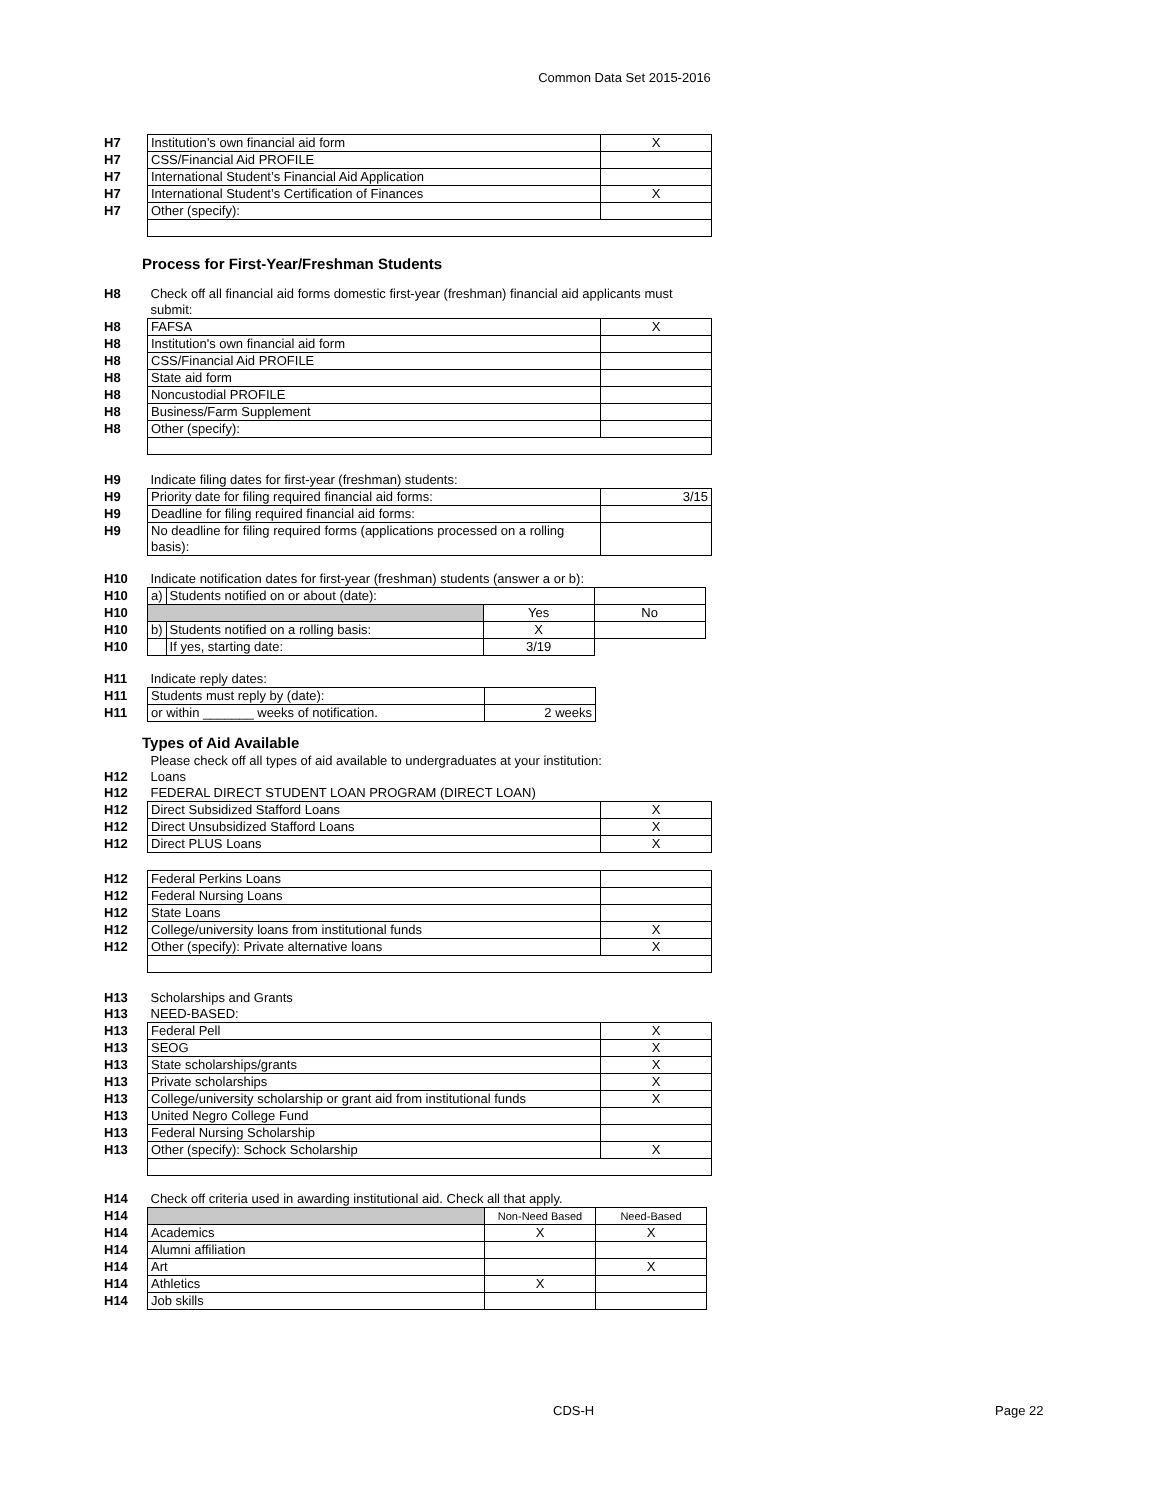Common Data Set 2015-2016
| H7 | Institution’s own financial aid form | X |
| H7 | CSS/Financial Aid PROFILE | |
| H7 | International Student’s Financial Aid Application | |
| H7 | International Student’s Certification of Finances | X |
| H7 | Other (specify): | |
Process for First-Year/Freshman Students
| H8 | Check off all financial aid forms domestic first-year (freshman) financial aid applicants must submit: | |
| H8 | FAFSA | X |
| H8 | Institution's own financial aid form | |
| H8 | CSS/Financial Aid PROFILE | |
| H8 | State aid form | |
| H8 | Noncustodial PROFILE | |
| H8 | Business/Farm Supplement | |
| H8 | Other (specify): | |
| H9 | Indicate filing dates for first-year (freshman) students: | |
| H9 | Priority date for filing required financial aid forms: | 3/15 |
| H9 | Deadline for filing required financial aid forms: | |
| H9 | No deadline for filing required forms (applications processed on a rolling basis): | |
| H10 | Indicate notification dates for first-year (freshman) students (answer a or b): | | | |
| H10 | a) | Students notified on or about (date): | | |
| H10 | | | Yes | No |
| H10 | b) | Students notified on a rolling basis: | X | |
| H10 | | If yes, starting date: | 3/19 | |
| H11 | Indicate reply dates: | |
| H11 | Students must reply by (date): | |
| H11 | or within _______ weeks of notification. | 2 weeks |
Types of Aid Available
| | Please check off all types of aid available to undergraduates at your institution: | |
| H12 | Loans | |
| H12 | FEDERAL DIRECT STUDENT LOAN PROGRAM (DIRECT LOAN) | |
| H12 | Direct Subsidized Stafford Loans | X |
| H12 | Direct Unsubsidized Stafford Loans | X |
| H12 | Direct PLUS Loans | X |
| H12 | Federal Perkins Loans | |
| H12 | Federal Nursing Loans | |
| H12 | State Loans | |
| H12 | College/university loans from institutional funds | X |
| H12 | Other (specify): Private alternative loans | X |
| H13 | Scholarships and Grants | |
| H13 | NEED-BASED: | |
| H13 | Federal Pell | X |
| H13 | SEOG | X |
| H13 | State scholarships/grants | X |
| H13 | Private scholarships | X |
| H13 | College/university scholarship or grant aid from institutional funds | X |
| H13 | United Negro College Fund | |
| H13 | Federal Nursing Scholarship | |
| H13 | Other (specify): Schock Scholarship | X |
| H14 | Check off criteria used in awarding institutional aid. Check all that apply. | | |
| H14 | | Non-Need Based | Need-Based |
| H14 | Academics | X | X |
| H14 | Alumni affiliation | | |
| H14 | Art | | X |
| H14 | Athletics | X | |
| H14 | Job skills | | |
CDS-H Page 22